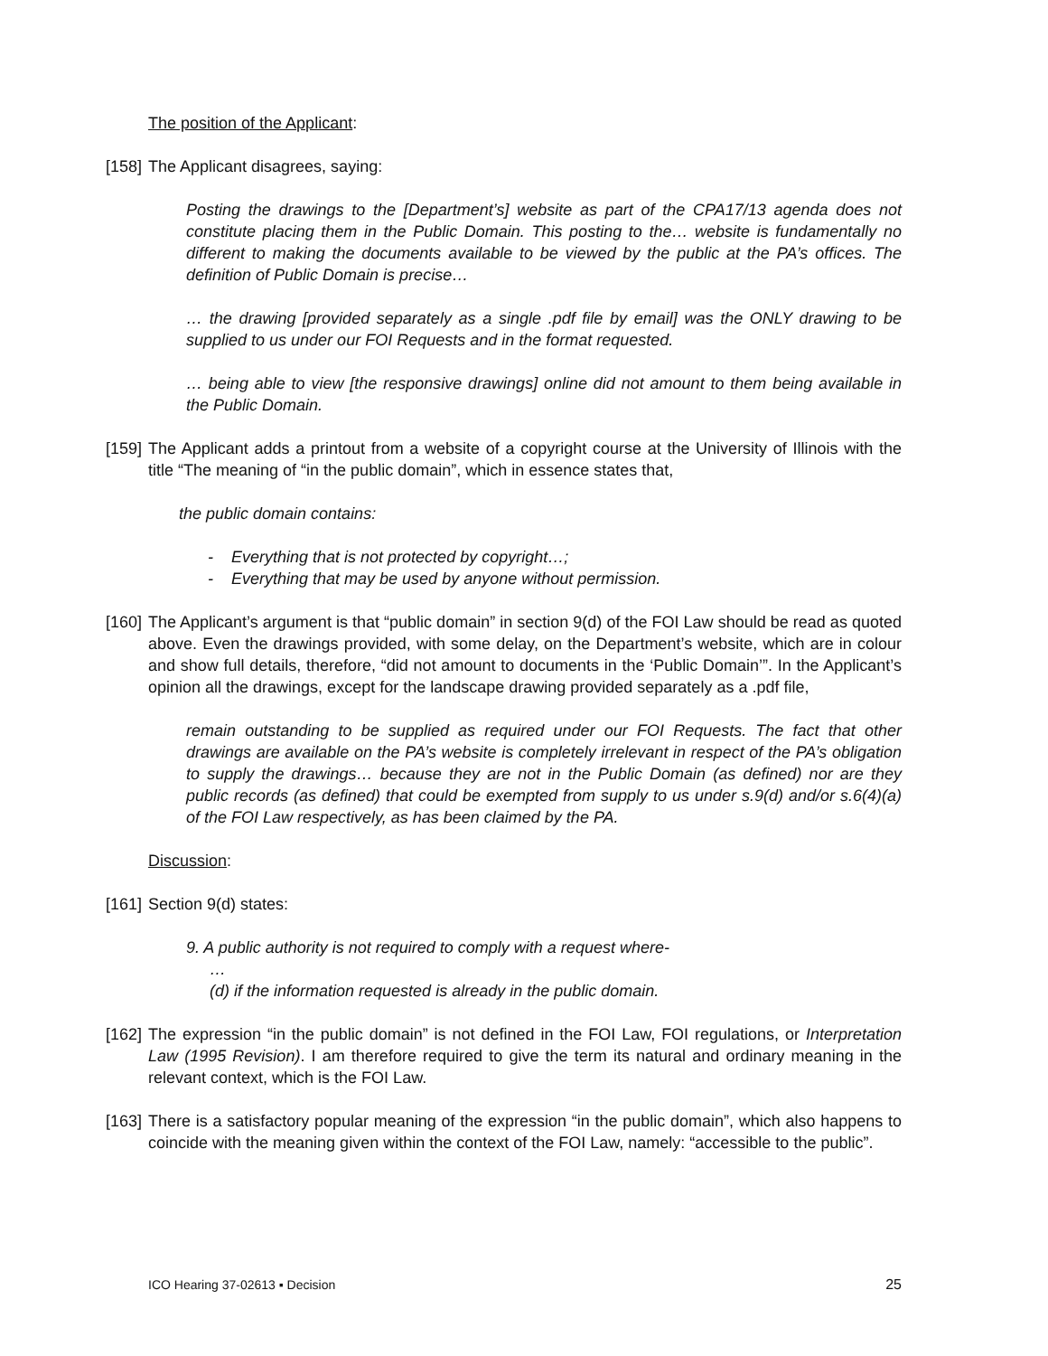The position of the Applicant:
[158] The Applicant disagrees, saying:
Posting the drawings to the [Department’s] website as part of the CPA17/13 agenda does not constitute placing them in the Public Domain. This posting to the… website is fundamentally no different to making the documents available to be viewed by the public at the PA’s offices. The definition of Public Domain is precise…
… the drawing [provided separately as a single .pdf file by email] was the ONLY drawing to be supplied to us under our FOI Requests and in the format requested.
… being able to view [the responsive drawings] online did not amount to them being available in the Public Domain.
[159] The Applicant adds a printout from a website of a copyright course at the University of Illinois with the title “The meaning of “in the public domain”, which in essence states that,
the public domain contains:
- Everything that is not protected by copyright…;
- Everything that may be used by anyone without permission.
[160] The Applicant’s argument is that “public domain” in section 9(d) of the FOI Law should be read as quoted above. Even the drawings provided, with some delay, on the Department’s website, which are in colour and show full details, therefore, “did not amount to documents in the ‘Public Domain’”. In the Applicant’s opinion all the drawings, except for the landscape drawing provided separately as a .pdf file,
remain outstanding to be supplied as required under our FOI Requests. The fact that other drawings are available on the PA’s website is completely irrelevant in respect of the PA’s obligation to supply the drawings… because they are not in the Public Domain (as defined) nor are they public records (as defined) that could be exempted from supply to us under s.9(d) and/or s.6(4)(a) of the FOI Law respectively, as has been claimed by the PA.
Discussion:
[161] Section 9(d) states:
9. A public authority is not required to comply with a request where-
…
(d) if the information requested is already in the public domain.
[162] The expression “in the public domain” is not defined in the FOI Law, FOI regulations, or Interpretation Law (1995 Revision). I am therefore required to give the term its natural and ordinary meaning in the relevant context, which is the FOI Law.
[163] There is a satisfactory popular meaning of the expression “in the public domain”, which also happens to coincide with the meaning given within the context of the FOI Law, namely: “accessible to the public”.
ICO Hearing 37-02613 ▪ Decision 25